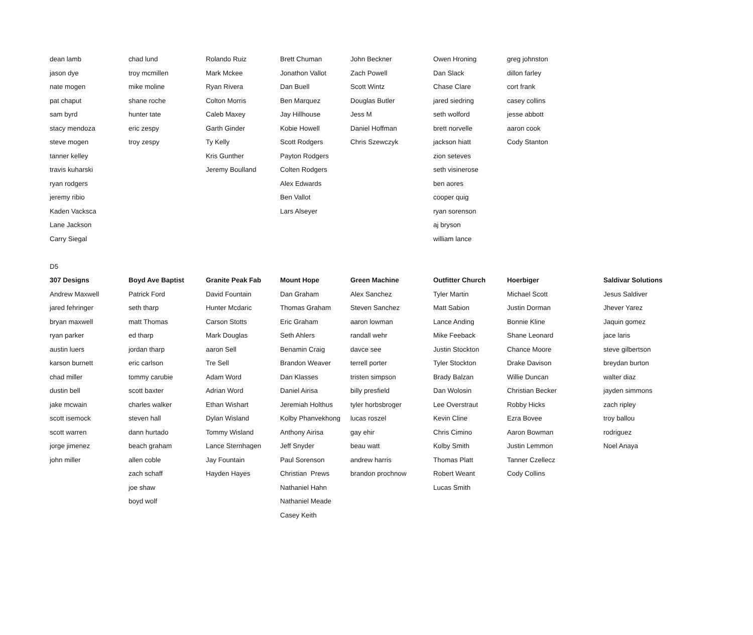| dean lamb | chad lund | Rolando Ruiz | Brett Chuman | John Beckner | Owen Hroning | greg johnston | |
| jason dye | troy mcmillen | Mark Mckee | Jonathon Vallot | Zach Powell | Dan Slack | dillon farley | |
| nate mogen | mike moline | Ryan Rivera | Dan Buell | Scott Wintz | Chase Clare | cort frank | |
| pat chaput | shane roche | Colton Morris | Ben Marquez | Douglas Butler | jared siedring | casey collins | |
| sam byrd | hunter tate | Caleb Maxey | Jay Hillhouse | Jess M | seth wolford | jesse abbott | |
| stacy mendoza | eric zespy | Garth Ginder | Kobie Howell | Daniel Hoffman | brett norvelle | aaron cook | |
| steve mogen | troy zespy | Ty Kelly | Scott Rodgers | Chris Szewczyk | jackson hiatt | Cody Stanton | |
| tanner kelley | | Kris Gunther | Payton Rodgers | | zion seteves | | |
| travis kuharski | | Jeremy Boulland | Colten Rodgers | | seth visinerose | | |
| ryan rodgers | | | Alex Edwards | | ben aores | | |
| jeremy ribio | | | Ben Vallot | | cooper quig | | |
| Kaden Vacksca | | | Lars Alseyer | | ryan sorenson | | |
| Lane Jackson | | | | | aj bryson | | |
| Carry Siegal | | | | | william lance | | |
| D5 | | | | | | | |
| 307 Designs | Boyd Ave Baptist | Granite Peak Fab | Mount Hope | Green Machine | Outfitter Church | Hoerbiger | Saldivar Solutions |
| Andrew Maxwell | Patrick Ford | David Fountain | Dan Graham | Alex Sanchez | Tyler Martin | Michael Scott | Jesus Saldiver |
| jared fehringer | seth tharp | Hunter Mcdaric | Thomas Graham | Steven Sanchez | Matt Sabion | Justin Dorman | Jhever Yarez |
| bryan maxwell | matt Thomas | Carson Stotts | Eric Graham | aaron lowman | Lance Anding | Bonnie Kline | Jaquin gomez |
| ryan parker | ed tharp | Mark Douglas | Seth Ahlers | randall wehr | Mike Feeback | Shane Leonard | jace laris |
| austin luers | jordan tharp | aaron Sell | Benamin Craig | davce see | Justin Stockton | Chance Moore | steve gilbertson |
| karson burnett | eric carlson | Tre Sell | Brandon Weaver | terrell porter | Tyler Stockton | Drake Davison | breydan burton |
| chad miller | tommy carubie | Adam Word | Dan Klasses | tristen simpson | Brady Balzan | Willie Duncan | walter diaz |
| dustin bell | scott baxter | Adrian Word | Daniel Airisa | billy presfield | Dan Wolosin | Christian Becker | jayden simmons |
| jake mcwain | charles walker | Ethan Wishart | Jeremiah Holthus | tyler horbsbroger | Lee Overstraut | Robby Hicks | zach ripley |
| scott isemock | steven hall | Dylan Wisland | Kolby Phanvekhong | lucas roszel | Kevin Cline | Ezra Bovee | troy ballou |
| scott warren | dann hurtado | Tommy Wisland | Anthony Airisa | gay ehir | Chris Cimino | Aaron Bowman | rodriguez |
| jorge jimenez | beach graham | Lance Sternhagen | Jeff Snyder | beau watt | Kolby Smith | Justin Lemmon | Noel Anaya |
| john miller | allen coble | Jay Fountain | Paul Sorenson | andrew harris | Thomas Platt | Tanner Czellecz | |
| | zach schaff | Hayden Hayes | Christian Prews | brandon prochnow | Robert Weant | Cody Collins | |
| | joe shaw | | Nathaniel Hahn | | Lucas Smith | | |
| | boyd wolf | | Nathaniel Meade | | | | |
| | | | Casey Keith | | | | |